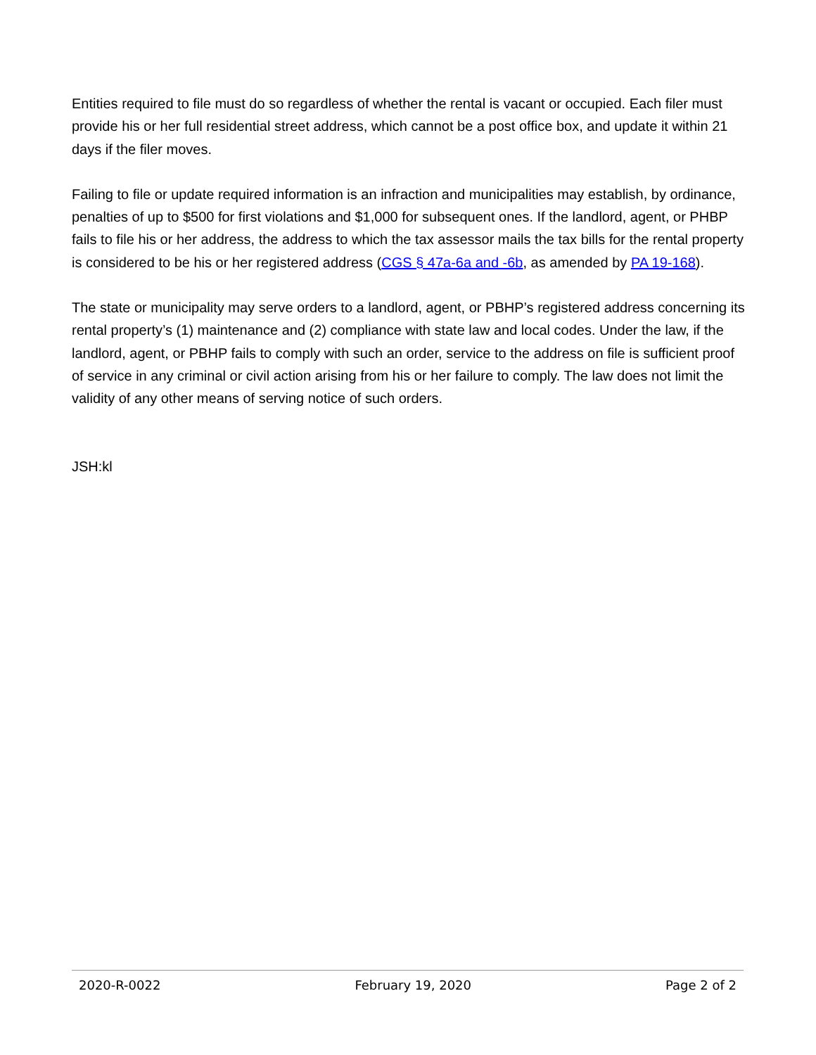Entities required to file must do so regardless of whether the rental is vacant or occupied. Each filer must provide his or her full residential street address, which cannot be a post office box, and update it within 21 days if the filer moves.
Failing to file or update required information is an infraction and municipalities may establish, by ordinance, penalties of up to $500 for first violations and $1,000 for subsequent ones. If the landlord, agent, or PHBP fails to file his or her address, the address to which the tax assessor mails the tax bills for the rental property is considered to be his or her registered address (CGS § 47a-6a and -6b, as amended by PA 19-168).
The state or municipality may serve orders to a landlord, agent, or PBHP’s registered address concerning its rental property’s (1) maintenance and (2) compliance with state law and local codes. Under the law, if the landlord, agent, or PBHP fails to comply with such an order, service to the address on file is sufficient proof of service in any criminal or civil action arising from his or her failure to comply. The law does not limit the validity of any other means of serving notice of such orders.
JSH:kl
2020-R-0022 February 19, 2020 Page 2 of 2